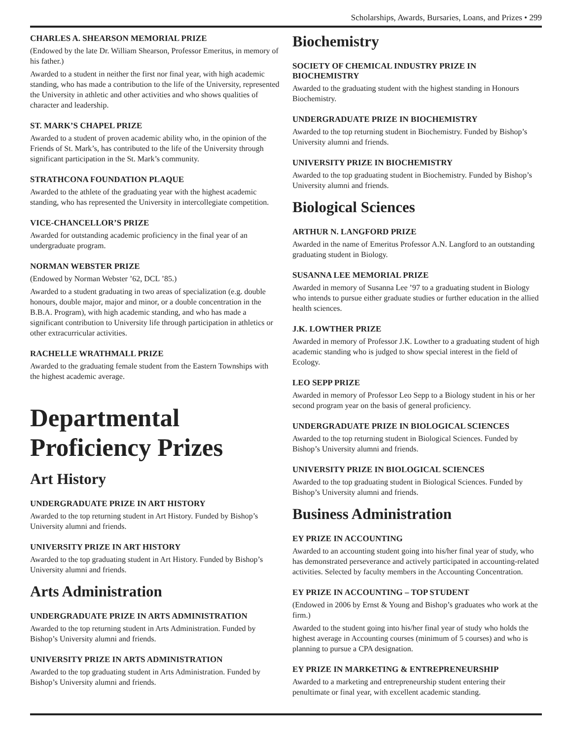Scholarships, Awards, Bursaries, Loans, and Prizes • 299
CHARLES A. SHEARSON MEMORIAL PRIZE
(Endowed by the late Dr. William Shearson, Professor Emeritus, in memory of his father.)
Awarded to a student in neither the first nor final year, with high academic standing, who has made a contribution to the life of the University, represented the University in athletic and other activities and who shows qualities of character and leadership.
ST. MARK’S CHAPEL PRIZE
Awarded to a student of proven academic ability who, in the opinion of the Friends of St. Mark’s, has contributed to the life of the University through significant participation in the St. Mark’s community.
STRATHCONA FOUNDATION PLAQUE
Awarded to the athlete of the graduating year with the highest academic standing, who has represented the University in intercollegiate competition.
VICE-CHANCELLOR’S PRIZE
Awarded for outstanding academic proficiency in the final year of an undergraduate program.
NORMAN WEBSTER PRIZE
(Endowed by Norman Webster ’62, DCL ’85.)
Awarded to a student graduating in two areas of specialization (e.g. double honours, double major, major and minor, or a double concentration in the B.B.A. Program), with high academic standing, and who has made a significant contribution to University life through participation in athletics or other extracurricular activities.
RACHELLE WRATHMALL PRIZE
Awarded to the graduating female student from the Eastern Townships with the highest academic average.
Departmental Proficiency Prizes
Art History
UNDERGRADUATE PRIZE IN ART HISTORY
Awarded to the top returning student in Art History. Funded by Bishop’s University alumni and friends.
UNIVERSITY PRIZE IN ART HISTORY
Awarded to the top graduating student in Art History. Funded by Bishop’s University alumni and friends.
Arts Administration
UNDERGRADUATE PRIZE IN ARTS ADMINISTRATION
Awarded to the top returning student in Arts Administration. Funded by Bishop’s University alumni and friends.
UNIVERSITY PRIZE IN ARTS ADMINISTRATION
Awarded to the top graduating student in Arts Administration. Funded by Bishop’s University alumni and friends.
Biochemistry
SOCIETY OF CHEMICAL INDUSTRY PRIZE IN BIOCHEMISTRY
Awarded to the graduating student with the highest standing in Honours Biochemistry.
UNDERGRADUATE PRIZE IN BIOCHEMISTRY
Awarded to the top returning student in Biochemistry. Funded by Bishop’s University alumni and friends.
UNIVERSITY PRIZE IN BIOCHEMISTRY
Awarded to the top graduating student in Biochemistry. Funded by Bishop’s University alumni and friends.
Biological Sciences
ARTHUR N. LANGFORD PRIZE
Awarded in the name of Emeritus Professor A.N. Langford to an outstanding graduating student in Biology.
SUSANNA LEE MEMORIAL PRIZE
Awarded in memory of Susanna Lee ’97 to a graduating student in Biology who intends to pursue either graduate studies or further education in the allied health sciences.
J.K. LOWTHER PRIZE
Awarded in memory of Professor J.K. Lowther to a graduating student of high academic standing who is judged to show special interest in the field of Ecology.
LEO SEPP PRIZE
Awarded in memory of Professor Leo Sepp to a Biology student in his or her second program year on the basis of general proficiency.
UNDERGRADUATE PRIZE IN BIOLOGICAL SCIENCES
Awarded to the top returning student in Biological Sciences. Funded by Bishop’s University alumni and friends.
UNIVERSITY PRIZE IN BIOLOGICAL SCIENCES
Awarded to the top graduating student in Biological Sciences. Funded by Bishop’s University alumni and friends.
Business Administration
EY PRIZE IN ACCOUNTING
Awarded to an accounting student going into his/her final year of study, who has demonstrated perseverance and actively participated in accounting-related activities. Selected by faculty members in the Accounting Concentration.
EY PRIZE IN ACCOUNTING – TOP STUDENT
(Endowed in 2006 by Ernst & Young and Bishop’s graduates who work at the firm.)
Awarded to the student going into his/her final year of study who holds the highest average in Accounting courses (minimum of 5 courses) and who is planning to pursue a CPA designation.
EY PRIZE IN MARKETING & ENTREPRENEURSHIP
Awarded to a marketing and entrepreneurship student entering their penultimate or final year, with excellent academic standing.